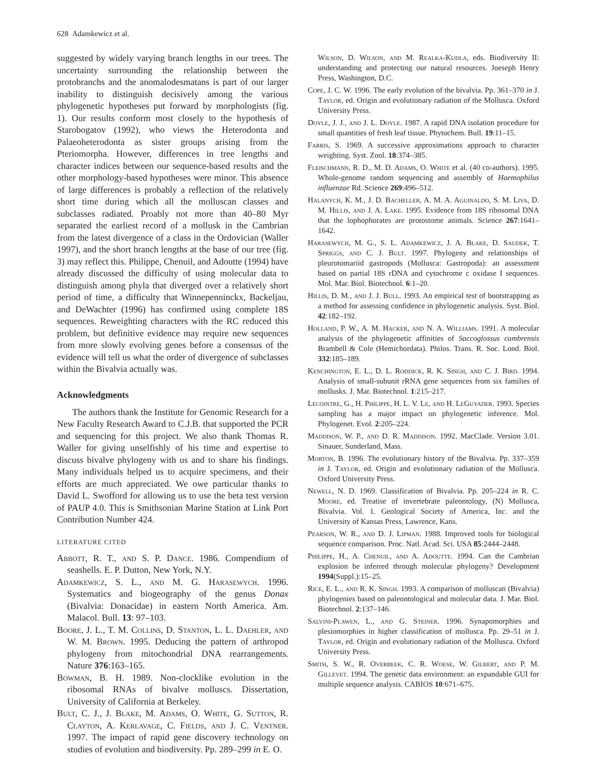628 Adamkewicz et al.
suggested by widely varying branch lengths in our trees. The uncertainty surrounding the relationship between the protobranchs and the anomalodesmatans is part of our larger inability to distinguish decisively among the various phylogenetic hypotheses put forward by morphologists (fig. 1). Our results conform most closely to the hypothesis of Starobogatov (1992), who views the Heterodonta and Palaeoheterodonta as sister groups arising from the Pteriomorpha. However, differences in tree lengths and character indices between our sequence-based results and the other morphology-based hypotheses were minor. This absence of large differences is probably a reflection of the relatively short time during which all the molluscan classes and subclasses radiated. Proably not more than 40–80 Myr separated the earliest record of a mollusk in the Cambrian from the latest divergence of a class in the Ordovician (Waller 1997), and the short branch lengths at the base of our tree (fig. 3) may reflect this. Philippe, Chenuil, and Adoutte (1994) have already discussed the difficulty of using molecular data to distinguish among phyla that diverged over a relatively short period of time, a difficulty that Winnepenninckx, Backeljau, and DeWachter (1996) has confirmed using complete 18S sequences. Reweighting characters with the RC reduced this problem, but definitive evidence may require new sequences from more slowly evolving genes before a consensus of the evidence will tell us what the order of divergence of subclasses within the Bivalvia actually was.
Acknowledgments
The authors thank the Institute for Genomic Research for a New Faculty Research Award to C.J.B. that supported the PCR and sequencing for this project. We also thank Thomas R. Waller for giving unselfishly of his time and expertise to discuss bivalve phylogeny with us and to share his findings. Many individuals helped us to acquire specimens, and their efforts are much appreciated. We owe particular thanks to David L. Swofford for allowing us to use the beta test version of PAUP 4.0. This is Smithsonian Marine Station at Link Port Contribution Number 424.
LITERATURE CITED
Abbott, R. T., and S. P. Dance. 1986. Compendium of seashells. E. P. Dutton, New York, N.Y.
Adamkewicz, S. L., and M. G. Harasewych. 1996. Systematics and biogeography of the genus Donax (Bivalvia: Donacidae) in eastern North America. Am. Malacol. Bull. 13: 97–103.
Boore, J. L., T. M. Collins, D. Stanton, L. L. Daehler, and W. M. Brown. 1995. Deducing the pattern of arthropod phylogeny from mitochondrial DNA rearrangements. Nature 376:163–165.
Bowman, B. H. 1989. Non-clocklike evolution in the ribosomal RNAs of bivalve molluscs. Dissertation, University of California at Berkeley.
Bult, C. J., J. Blake, M. Adams, O. White, G. Sutton, R. Clayton, A. Kerlavage, C. Fields, and J. C. Ventner. 1997. The impact of rapid gene discovery technology on studies of evolution and biodiversity. Pp. 289–299 in E. O.
Wilson, D. Wilson, and M. Realka-Kudla, eds. Biodiversity II: understanding and protecting our natural resources. Joeseph Henry Press, Washington, D.C.
Cope, J. C. W. 1996. The early evolution of the bivalvia. Pp. 361–370 in J. Taylor, ed. Origin and evolutionary radiation of the Mollusca. Oxford University Press.
Doyle, J. J., and J. L. Doyle. 1987. A rapid DNA isolation procedure for small quantities of fresh leaf tissue. Phytochem. Bull. 19:11–15.
Farris, S. 1969. A successive approximations approach to character weighting. Syst. Zool. 18:374–385.
Fleischmann, R. D., M. D. Adams, O. White et al. (40 co-authors). 1995. Whole-genome random sequencing and assembly of Haemophilus influenzae Rd. Science 269:496–512.
Halanych, K. M., J. D. Bacheller, A. M. A. Aguinaldo, S. M. Liva, D. M. Hillis, and J. A. Lake. 1995. Evidence from 18S ribosomal DNA that the lophophorates are protostome animals. Science 267:1641–1642.
Harasewych, M. G., S. L. Adamkewicz, J. A. Blake, D. Saudek, T. Spriggs, and C. J. Bult. 1997. Phylogeny and relationships of pleurotomariid gastropods (Mollusca: Gastropoda): an assessment based on partial 18S rDNA and cytochrome c oxidase I sequences. Mol. Mar. Biol. Biotechnol. 6:1–20.
Hillis, D. M., and J. J. Bull. 1993. An empirical test of bootstrapping as a method for assessing confidence in phylogenetic analysis. Syst. Biol. 42:182–192.
Holland, P. W., A. M. Hacker, and N. A. Williams. 1991. A molecular analysis of the phylogenetic affinities of Saccoglossus cambrensis Brambell & Cole (Hemichordata). Philos. Trans. R. Soc. Lond. Biol. 332:185–189.
Kenchington, E. L., D. L. Roddick, R. K. Singh, and C. J. Bird. 1994. Analysis of small-subunit rRNA gene sequences from six families of mollusks. J. Mar. Biotechnol. 1:215–217.
Lecointre, G., H. Philippe, H. L. V. Le, and H. LeGuyader. 1993. Species sampling has a major impact on phylogenetic inference. Mol. Phylogenet. Evol. 2:205–224.
Maddison, W. P., and D. R. Maddison. 1992. MacClade. Version 3.01. Sinauer, Sunderland, Mass.
Morton, B. 1996. The evolutionary history of the Bivalvia. Pp. 337–359 in J. Taylor, ed. Origin and evolutionary radiation of the Mollusca. Oxford University Press.
Newell, N. D. 1969. Classification of Bivalvia. Pp. 205–224 in R. C. Moore, ed. Treatise of invertebrate paleontology, (N) Mollusca, Bivalvia. Vol. 1. Geological Society of America, Inc. and the University of Kansas Press, Lawrence, Kans.
Pearson, W. R., and D. J. Lipman. 1988. Improved tools for biological sequence comparison. Proc. Natl. Acad. Sci. USA 85:2444–2448.
Philippe, H., A. Chenuil, and A. Adoutte. 1994. Can the Cambrian explosion be inferred through molecular phylogeny? Development 1994(Suppl.):15–25.
Rice, E. L., and R. K. Singh. 1993. A comparison of molluscan (Bivalvia) phylogenies based on paleontological and molecular data. J. Mar. Biol. Biotechnol. 2:137–146.
Salvini-Plawen, L., and G. Steiner. 1996. Synapomorphies and plesiomorphies in higher classification of mollusca. Pp. 29–51 in J. Taylor, ed. Origin and evolutionary radiation of the Mollusca. Oxford University Press.
Smith, S. W., R. Overbeek, C. R. Woese, W. Gilbert, and P. M. Gillevet. 1994. The genetic data environment: an expandable GUI for multiple sequence analysis. CABIOS 10:671–675.